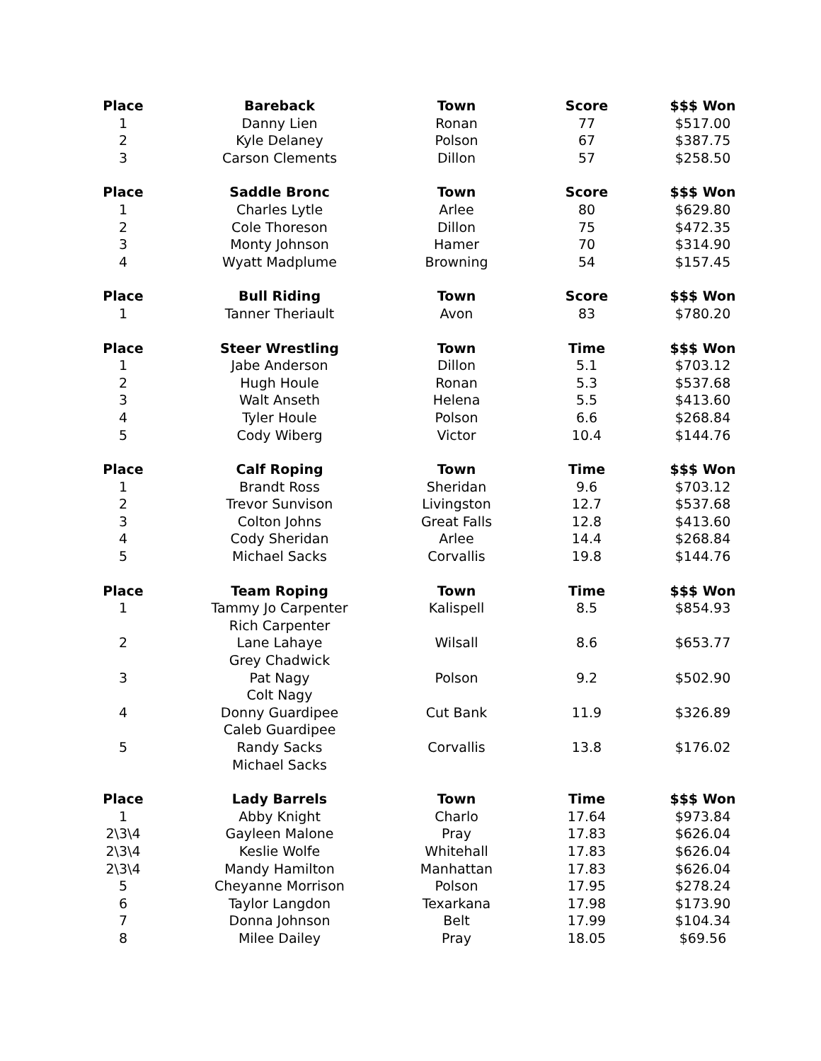| Place | Bareback | Town | Score | $$$ Won |
| --- | --- | --- | --- | --- |
| 1 | Danny Lien | Ronan | 77 | $517.00 |
| 2 | Kyle Delaney | Polson | 67 | $387.75 |
| 3 | Carson Clements | Dillon | 57 | $258.50 |
| Place | Saddle Bronc | Town | Score | $$$ Won |
| 1 | Charles Lytle | Arlee | 80 | $629.80 |
| 2 | Cole Thoreson | Dillon | 75 | $472.35 |
| 3 | Monty Johnson | Hamer | 70 | $314.90 |
| 4 | Wyatt Madplume | Browning | 54 | $157.45 |
| Place | Bull Riding | Town | Score | $$$ Won |
| 1 | Tanner Theriault | Avon | 83 | $780.20 |
| Place | Steer Wrestling | Town | Time | $$$ Won |
| 1 | Jabe Anderson | Dillon | 5.1 | $703.12 |
| 2 | Hugh Houle | Ronan | 5.3 | $537.68 |
| 3 | Walt Anseth | Helena | 5.5 | $413.60 |
| 4 | Tyler Houle | Polson | 6.6 | $268.84 |
| 5 | Cody Wiberg | Victor | 10.4 | $144.76 |
| Place | Calf Roping | Town | Time | $$$ Won |
| 1 | Brandt Ross | Sheridan | 9.6 | $703.12 |
| 2 | Trevor Sunvison | Livingston | 12.7 | $537.68 |
| 3 | Colton Johns | Great Falls | 12.8 | $413.60 |
| 4 | Cody Sheridan | Arlee | 14.4 | $268.84 |
| 5 | Michael Sacks | Corvallis | 19.8 | $144.76 |
| Place | Team Roping | Town | Time | $$$ Won |
| 1 | Tammy Jo Carpenter | Kalispell | 8.5 | $854.93 |
| | Rich Carpenter | | | |
| 2 | Lane Lahaye | Wilsall | 8.6 | $653.77 |
| | Grey Chadwick | | | |
| 3 | Pat Nagy | Polson | 9.2 | $502.90 |
| | Colt Nagy | | | |
| 4 | Donny Guardipee | Cut Bank | 11.9 | $326.89 |
| | Caleb Guardipee | | | |
| 5 | Randy Sacks | Corvallis | 13.8 | $176.02 |
| | Michael Sacks | | | |
| Place | Lady Barrels | Town | Time | $$$ Won |
| 1 | Abby Knight | Charlo | 17.64 | $973.84 |
| 2\3\4 | Gayleen Malone | Pray | 17.83 | $626.04 |
| 2\3\4 | Keslie Wolfe | Whitehall | 17.83 | $626.04 |
| 2\3\4 | Mandy Hamilton | Manhattan | 17.83 | $626.04 |
| 5 | Cheyanne Morrison | Polson | 17.95 | $278.24 |
| 6 | Taylor Langdon | Texarkana | 17.98 | $173.90 |
| 7 | Donna Johnson | Belt | 17.99 | $104.34 |
| 8 | Milee Dailey | Pray | 18.05 | $69.56 |